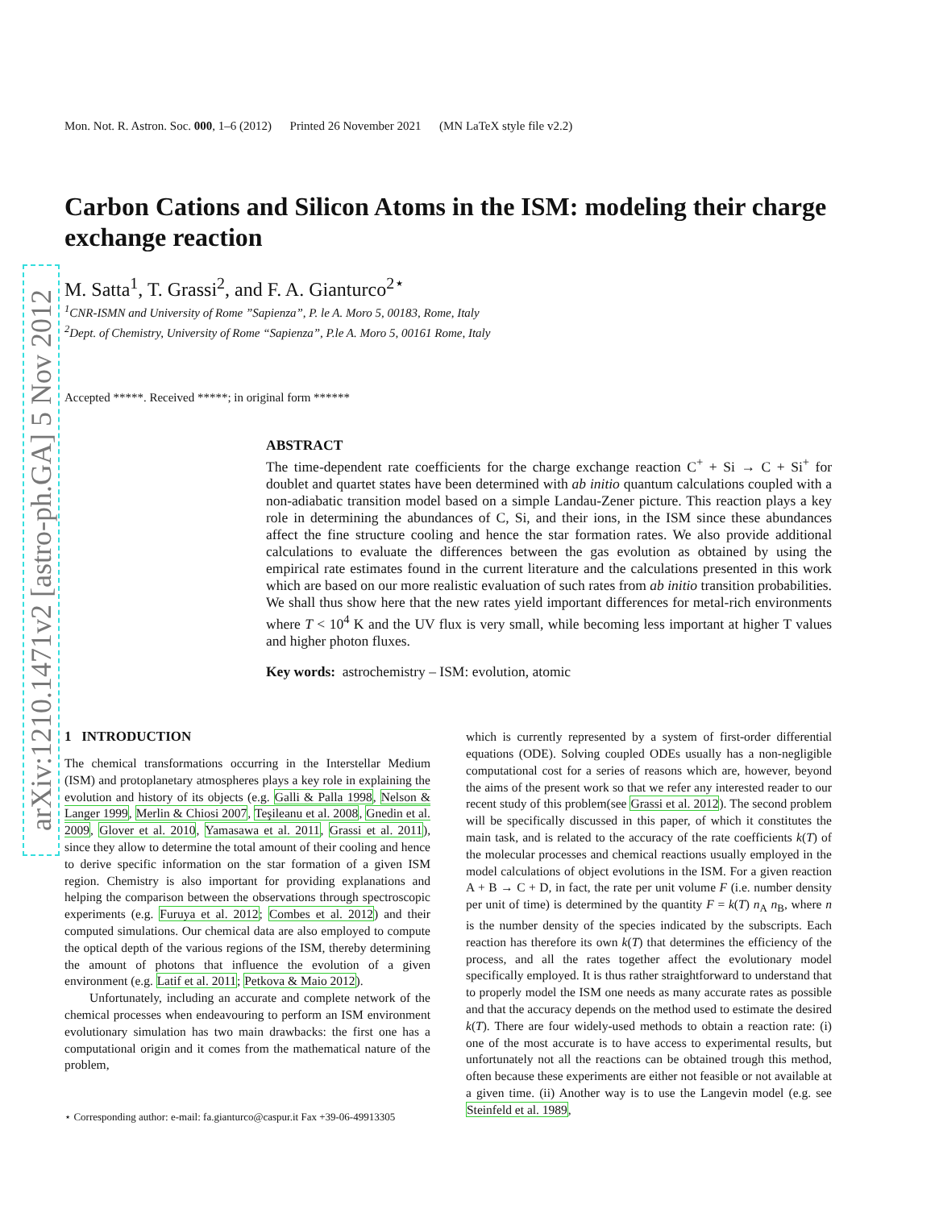arXiv:1210.1471v2 [astro-ph.GA] 5 Nov 2012
Mon. Not. R. Astron. Soc. 000, 1–6 (2012) Printed 26 November 2021 (MN LaTeX style file v2.2)
Carbon Cations and Silicon Atoms in the ISM: modeling their charge exchange reaction
M. Satta<sup>1</sup>, T. Grassi<sup>2</sup>, and F. A. Gianturco<sup>2⋆</sup>
<sup>1</sup> CNR-ISMN and University of Rome ”Sapienza”, P. le A. Moro 5, 00183, Rome, Italy
<sup>2</sup> Dept. of Chemistry, University of Rome “Sapienza”, P.le A. Moro 5, 00161 Rome, Italy
Accepted *****. Received *****; in original form ******
ABSTRACT
The time-dependent rate coefficients for the charge exchange reaction C<sup>+</sup> + Si → C + Si<sup>+</sup> for doublet and quartet states have been determined with ab initio quantum calculations coupled with a non-adiabatic transition model based on a simple Landau-Zener picture. This reaction plays a key role in determining the abundances of C, Si, and their ions, in the ISM since these abundances affect the fine structure cooling and hence the star formation rates. We also provide additional calculations to evaluate the differences between the gas evolution as obtained by using the empirical rate estimates found in the current literature and the calculations presented in this work which are based on our more realistic evaluation of such rates from ab initio transition probabilities. We shall thus show here that the new rates yield important differences for metal-rich environments where T < 10<sup>4</sup> K and the UV flux is very small, while becoming less important at higher T values and higher photon fluxes.
Key words: astrochemistry – ISM: evolution, atomic
1 INTRODUCTION
The chemical transformations occurring in the Interstellar Medium (ISM) and protoplanetary atmospheres plays a key role in explaining the evolution and history of its objects (e.g. Galli & Palla 1998, Nelson & Langer 1999, Merlin & Chiosi 2007, Teşileanu et al. 2008, Gnedin et al. 2009, Glover et al. 2010, Yamasawa et al. 2011, Grassi et al. 2011), since they allow to determine the total amount of their cooling and hence to derive specific information on the star formation of a given ISM region. Chemistry is also important for providing explanations and helping the comparison between the observations through spectroscopic experiments (e.g. Furuya et al. 2012; Combes et al. 2012) and their computed simulations. Our chemical data are also employed to compute the optical depth of the various regions of the ISM, thereby determining the amount of photons that influence the evolution of a given environment (e.g. Latif et al. 2011; Petkova & Maio 2012).
Unfortunately, including an accurate and complete network of the chemical processes when endeavouring to perform an ISM environment evolutionary simulation has two main drawbacks: the first one has a computational origin and it comes from the mathematical nature of the problem,
⋆ Corresponding author: e-mail: fa.gianturco@caspur.it Fax +39-06-49913305
which is currently represented by a system of first-order differential equations (ODE). Solving coupled ODEs usually has a non-negligible computational cost for a series of reasons which are, however, beyond the aims of the present work so that we refer any interested reader to our recent study of this problem(see Grassi et al. 2012). The second problem will be specifically discussed in this paper, of which it constitutes the main task, and is related to the accuracy of the rate coefficients k(T) of the molecular processes and chemical reactions usually employed in the model calculations of object evolutions in the ISM. For a given reaction A + B → C + D, in fact, the rate per unit volume F (i.e. number density per unit of time) is determined by the quantity F = k(T) n<sub>A</sub> n<sub>B</sub>, where n is the number density of the species indicated by the subscripts. Each reaction has therefore its own k(T) that determines the efficiency of the process, and all the rates together affect the evolutionary model specifically employed. It is thus rather straightforward to understand that to properly model the ISM one needs as many accurate rates as possible and that the accuracy depends on the method used to estimate the desired k(T). There are four widely-used methods to obtain a reaction rate: (i) one of the most accurate is to have access to experimental results, but unfortunately not all the reactions can be obtained trough this method, often because these experiments are either not feasible or not available at a given time. (ii) Another way is to use the Langevin model (e.g. see Steinfeld et al. 1989,